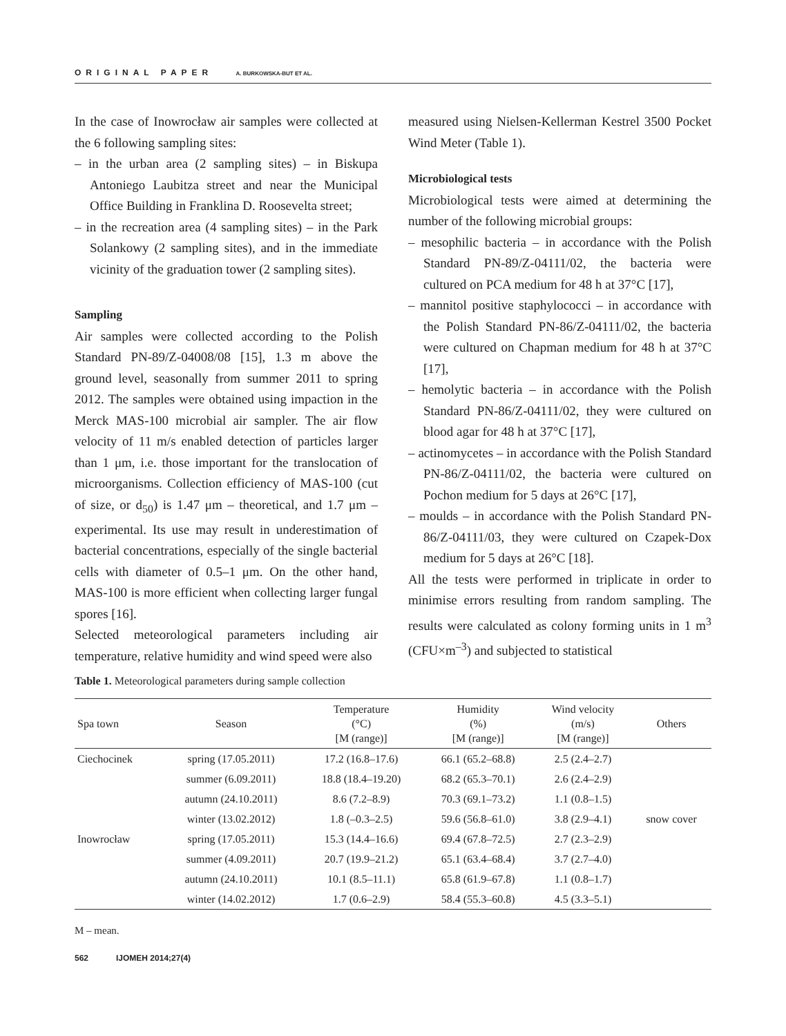ORIGINAL PAPER A. BURKOWSKA-BUT ET AL.
In the case of Inowrocław air samples were collected at the 6 following sampling sites:
– in the urban area (2 sampling sites) – in Biskupa Antoniego Laubitza street and near the Municipal Office Building in Franklina D. Roosevelta street;
– in the recreation area (4 sampling sites) – in the Park Solankowy (2 sampling sites), and in the immediate vicinity of the graduation tower (2 sampling sites).
Sampling
Air samples were collected according to the Polish Standard PN-89/Z-04008/08 [15], 1.3 m above the ground level, seasonally from summer 2011 to spring 2012. The samples were obtained using impaction in the Merck MAS-100 microbial air sampler. The air flow velocity of 11 m/s enabled detection of particles larger than 1 μm, i.e. those important for the translocation of microorganisms. Collection efficiency of MAS-100 (cut of size, or d<sub>50</sub>) is 1.47 μm – theoretical, and 1.7 μm – experimental. Its use may result in underestimation of bacterial concentrations, especially of the single bacterial cells with diameter of 0.5–1 μm. On the other hand, MAS-100 is more efficient when collecting larger fungal spores [16].
Selected meteorological parameters including air temperature, relative humidity and wind speed were also
measured using Nielsen-Kellerman Kestrel 3500 Pocket Wind Meter (Table 1).
Microbiological tests
Microbiological tests were aimed at determining the number of the following microbial groups:
– mesophilic bacteria – in accordance with the Polish Standard PN-89/Z-04111/02, the bacteria were cultured on PCA medium for 48 h at 37°C [17],
– mannitol positive staphylococci – in accordance with the Polish Standard PN-86/Z-04111/02, the bacteria were cultured on Chapman medium for 48 h at 37°C [17],
– hemolytic bacteria – in accordance with the Polish Standard PN-86/Z-04111/02, they were cultured on blood agar for 48 h at 37°C [17],
– actinomycetes – in accordance with the Polish Standard PN-86/Z-04111/02, the bacteria were cultured on Pochon medium for 5 days at 26°C [17],
– moulds – in accordance with the Polish Standard PN-86/Z-04111/03, they were cultured on Czapek-Dox medium for 5 days at 26°C [18].
All the tests were performed in triplicate in order to minimise errors resulting from random sampling. The results were calculated as colony forming units in 1 m<sup>3</sup> (CFU×m<sup>–3</sup>) and subjected to statistical
Table 1. Meteorological parameters during sample collection
| Spa town | Season | Temperature (°C) [M (range)] | Humidity (%) [M (range)] | Wind velocity (m/s) [M (range)] | Others |
| --- | --- | --- | --- | --- | --- |
| Ciechocinek | spring (17.05.2011) | 17.2 (16.8–17.6) | 66.1 (65.2–68.8) | 2.5 (2.4–2.7) | |
| | summer (6.09.2011) | 18.8 (18.4–19.20) | 68.2 (65.3–70.1) | 2.6 (2.4–2.9) | |
| | autumn (24.10.2011) | 8.6 (7.2–8.9) | 70.3 (69.1–73.2) | 1.1 (0.8–1.5) | |
| | winter (13.02.2012) | 1.8 (–0.3–2.5) | 59.6 (56.8–61.0) | 3.8 (2.9–4.1) | snow cover |
| Inowrocław | spring (17.05.2011) | 15.3 (14.4–16.6) | 69.4 (67.8–72.5) | 2.7 (2.3–2.9) | |
| | summer (4.09.2011) | 20.7 (19.9–21.2) | 65.1 (63.4–68.4) | 3.7 (2.7–4.0) | |
| | autumn (24.10.2011) | 10.1 (8.5–11.1) | 65.8 (61.9–67.8) | 1.1 (0.8–1.7) | |
| | winter (14.02.2012) | 1.7 (0.6–2.9) | 58.4 (55.3–60.8) | 4.5 (3.3–5.1) | |
M – mean.
562 IJOMEH 2014;27(4)